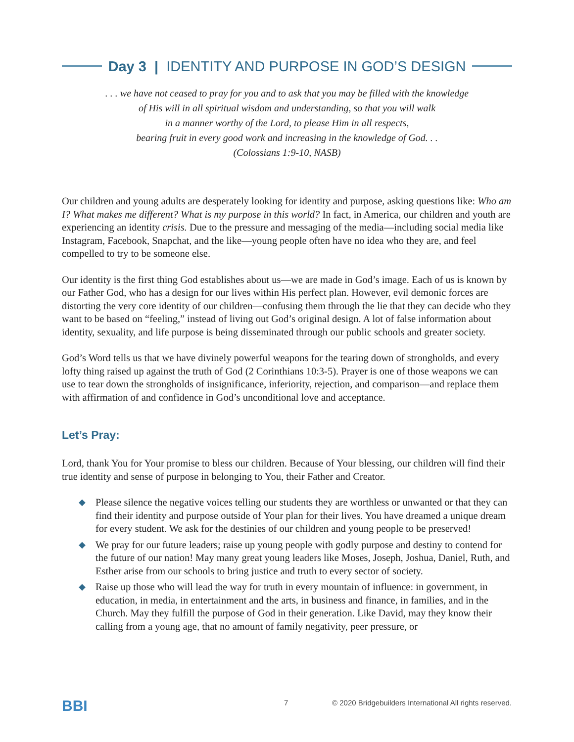Day 3 | IDENTITY AND PURPOSE IN GOD’S DESIGN
. . . we have not ceased to pray for you and to ask that you may be filled with the knowledge
of His will in all spiritual wisdom and understanding, so that you will walk
in a manner worthy of the Lord, to please Him in all respects,
bearing fruit in every good work and increasing in the knowledge of God. . .
(Colossians 1:9-10, NASB)
Our children and young adults are desperately looking for identity and purpose, asking questions like: Who am I? What makes me different? What is my purpose in this world? In fact, in America, our children and youth are experiencing an identity crisis. Due to the pressure and messaging of the media—including social media like Instagram, Facebook, Snapchat, and the like—young people often have no idea who they are, and feel compelled to try to be someone else.
Our identity is the first thing God establishes about us—we are made in God’s image. Each of us is known by our Father God, who has a design for our lives within His perfect plan. However, evil demonic forces are distorting the very core identity of our children—confusing them through the lie that they can decide who they want to be based on “feeling,” instead of living out God’s original design. A lot of false information about identity, sexuality, and life purpose is being disseminated through our public schools and greater society.
God’s Word tells us that we have divinely powerful weapons for the tearing down of strongholds, and every lofty thing raised up against the truth of God (2 Corinthians 10:3-5). Prayer is one of those weapons we can use to tear down the strongholds of insignificance, inferiority, rejection, and comparison—and replace them with affirmation of and confidence in God’s unconditional love and acceptance.
Let’s Pray:
Lord, thank You for Your promise to bless our children. Because of Your blessing, our children will find their true identity and sense of purpose in belonging to You, their Father and Creator.
◆ Please silence the negative voices telling our students they are worthless or unwanted or that they can find their identity and purpose outside of Your plan for their lives. You have dreamed a unique dream for every student. We ask for the destinies of our children and young people to be preserved!
◆ We pray for our future leaders; raise up young people with godly purpose and destiny to contend for the future of our nation! May many great young leaders like Moses, Joseph, Joshua, Daniel, Ruth, and Esther arise from our schools to bring justice and truth to every sector of society.
◆ Raise up those who will lead the way for truth in every mountain of influence: in government, in education, in media, in entertainment and the arts, in business and finance, in families, and in the Church. May they fulfill the purpose of God in their generation. Like David, may they know their calling from a young age, that no amount of family negativity, peer pressure, or
BBI 7 © 2020 Bridgebuilders International All rights reserved.